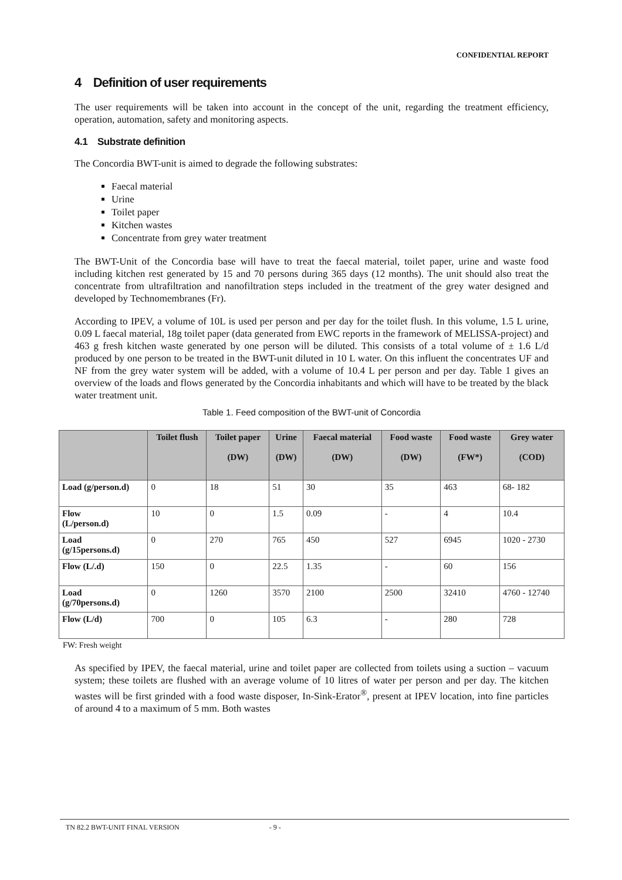CONFIDENTIAL REPORT
4 Definition of user requirements
The user requirements will be taken into account in the concept of the unit, regarding the treatment efficiency, operation, automation, safety and monitoring aspects.
4.1 Substrate definition
The Concordia BWT-unit is aimed to degrade the following substrates:
Faecal material
Urine
Toilet paper
Kitchen wastes
Concentrate from grey water treatment
The BWT-Unit of the Concordia base will have to treat the faecal material, toilet paper, urine and waste food including kitchen rest generated by 15 and 70 persons during 365 days (12 months). The unit should also treat the concentrate from ultrafiltration and nanofiltration steps included in the treatment of the grey water designed and developed by Technomembranes (Fr).
According to IPEV, a volume of 10L is used per person and per day for the toilet flush. In this volume, 1.5 L urine, 0.09 L faecal material, 18g toilet paper (data generated from EWC reports in the framework of MELISSA-project) and 463 g fresh kitchen waste generated by one person will be diluted. This consists of a total volume of ± 1.6 L/d produced by one person to be treated in the BWT-unit diluted in 10 L water. On this influent the concentrates UF and NF from the grey water system will be added, with a volume of 10.4 L per person and per day. Table 1 gives an overview of the loads and flows generated by the Concordia inhabitants and which will have to be treated by the black water treatment unit.
Table 1. Feed composition of the BWT-unit of Concordia
| | Toilet flush | Toilet paper (DW) | Urine (DW) | Faecal material (DW) | Food waste (DW) | Food waste (FW*) | Grey water (COD) |
| --- | --- | --- | --- | --- | --- | --- | --- |
| Load (g/person.d) | 0 | 18 | 51 | 30 | 35 | 463 | 68- 182 |
| Flow (L/person.d) | 10 | 0 | 1.5 | 0.09 | - | 4 | 10.4 |
| Load (g/15persons.d) | 0 | 270 | 765 | 450 | 527 | 6945 | 1020 - 2730 |
| Flow (L/.d) | 150 | 0 | 22.5 | 1.35 | - | 60 | 156 |
| Load (g/70persons.d) | 0 | 1260 | 3570 | 2100 | 2500 | 32410 | 4760 - 12740 |
| Flow (L/d) | 700 | 0 | 105 | 6.3 | - | 280 | 728 |
FW: Fresh weight
As specified by IPEV, the faecal material, urine and toilet paper are collected from toilets using a suction – vacuum system; these toilets are flushed with an average volume of 10 litres of water per person and per day. The kitchen wastes will be first grinded with a food waste disposer, In-Sink-Erator<sup>®</sup>, present at IPEV location, into fine particles of around 4 to a maximum of 5 mm. Both wastes
TN 82.2 BWT-UNIT FINAL VERSION - 9 -